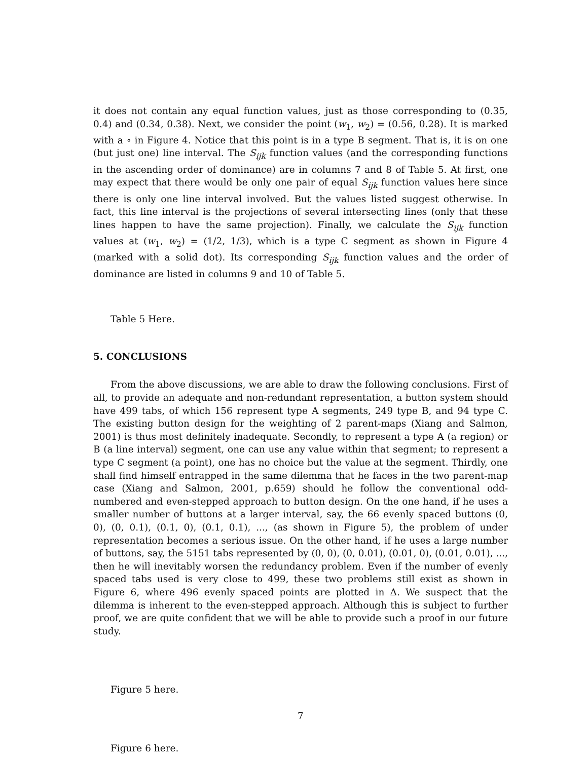it does not contain any equal function values, just as those corresponding to (0.35, 0.4) and (0.34, 0.38). Next, we consider the point (w<sub>1</sub>, w<sub>2</sub>) = (0.56, 0.28). It is marked with a ∘ in Figure 4. Notice that this point is in a type B segment. That is, it is on one (but just one) line interval. The S<sub>ijk</sub> function values (and the corresponding functions in the ascending order of dominance) are in columns 7 and 8 of Table 5. At first, one may expect that there would be only one pair of equal S<sub>ijk</sub> function values here since there is only one line interval involved. But the values listed suggest otherwise. In fact, this line interval is the projections of several intersecting lines (only that these lines happen to have the same projection). Finally, we calculate the S<sub>ijk</sub> function values at (w<sub>1</sub>, w<sub>2</sub>) = (1/2, 1/3), which is a type C segment as shown in Figure 4 (marked with a solid dot). Its corresponding S<sub>ijk</sub> function values and the order of dominance are listed in columns 9 and 10 of Table 5.
Table 5 Here.
5. CONCLUSIONS
From the above discussions, we are able to draw the following conclusions. First of all, to provide an adequate and non-redundant representation, a button system should have 499 tabs, of which 156 represent type A segments, 249 type B, and 94 type C. The existing button design for the weighting of 2 parent-maps (Xiang and Salmon, 2001) is thus most definitely inadequate. Secondly, to represent a type A (a region) or B (a line interval) segment, one can use any value within that segment; to represent a type C segment (a point), one has no choice but the value at the segment. Thirdly, one shall find himself entrapped in the same dilemma that he faces in the two parent-map case (Xiang and Salmon, 2001, p.659) should he follow the conventional odd-numbered and even-stepped approach to button design. On the one hand, if he uses a smaller number of buttons at a larger interval, say, the 66 evenly spaced buttons (0, 0), (0, 0.1), (0.1, 0), (0.1, 0.1), ..., (as shown in Figure 5), the problem of under representation becomes a serious issue. On the other hand, if he uses a large number of buttons, say, the 5151 tabs represented by (0, 0), (0, 0.01), (0.01, 0), (0.01, 0.01), ..., then he will inevitably worsen the redundancy problem. Even if the number of evenly spaced tabs used is very close to 499, these two problems still exist as shown in Figure 6, where 496 evenly spaced points are plotted in Δ. We suspect that the dilemma is inherent to the even-stepped approach. Although this is subject to further proof, we are quite confident that we will be able to provide such a proof in our future study.
Figure 5 here.
Figure 6 here.
7